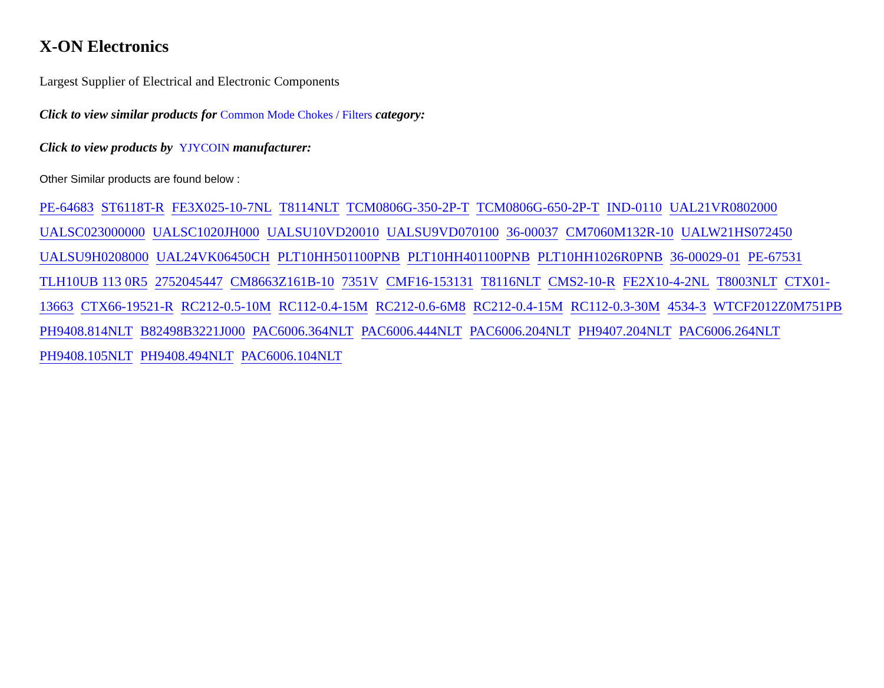X-ON Electronics
Largest Supplier of Electrical and Electronic Components
Click to view similar products for Common Mode Chokes / Filters category:
Click to view products by YJYCOIN manufacturer:
Other Similar products are found below :
PE-64683 ST6118T-R FE3X025-10-7NL T8114NLT TCM0806G-350-2P-T TCM0806G-650-2P-T IND-0110 UAL21VR0802000 UALSC023000000 UALSC1020JH000 UALSU10VD20010 UALSU9VD070100 36-00037 CM7060M132R-10 UALW21HS072450 UALSU9H0208000 UAL24VK06450CH PLT10HH501100PNB PLT10HH401100PNB PLT10HH1026R0PNB 36-00029-01 PE-67531 TLH10UB 113 0R5 2752045447 CM8663Z161B-10 7351V CMF16-153131 T8116NLT CMS2-10-R FE2X10-4-2NL T8003NLT CTX01-13663 CTX66-19521-R RC212-0.5-10M RC112-0.4-15M RC212-0.6-6M8 RC212-0.4-15M RC112-0.3-30M 4534-3 WTCF2012Z0M751PB PH9408.814NLT B82498B3221J000 PAC6006.364NLT PAC6006.444NLT PAC6006.204NLT PH9407.204NLT PAC6006.264NLT PH9408.105NLT PH9408.494NLT PAC6006.104NLT